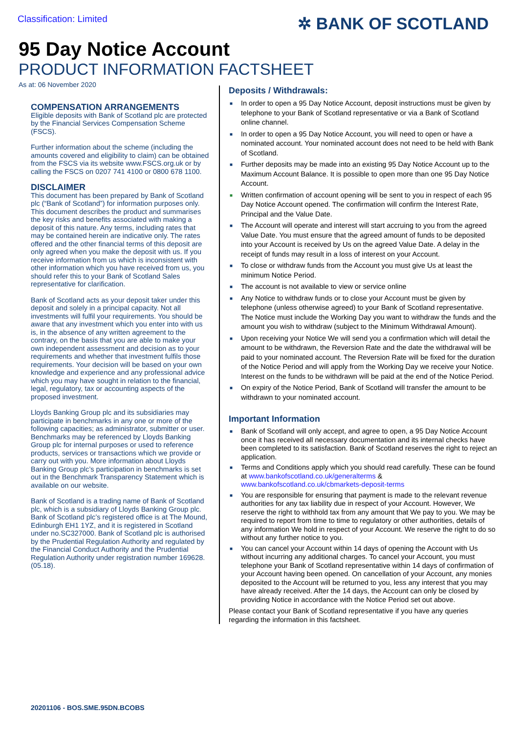Classification: Limited
✲ BANK OF SCOTLAND
95 Day Notice Account
PRODUCT INFORMATION FACTSHEET
As at: 06 November 2020
COMPENSATION ARRANGEMENTS
Eligible deposits with Bank of Scotland plc are protected by the Financial Services Compensation Scheme (FSCS).
Further information about the scheme (including the amounts covered and eligibility to claim) can be obtained from the FSCS via its website www.FSCS.org.uk or by calling the FSCS on 0207 741 4100 or 0800 678 1100.
DISCLAIMER
This document has been prepared by Bank of Scotland plc (“Bank of Scotland”) for information purposes only. This document describes the product and summarises the key risks and benefits associated with making a deposit of this nature. Any terms, including rates that may be contained herein are indicative only. The rates offered and the other financial terms of this deposit are only agreed when you make the deposit with us. If you receive information from us which is inconsistent with other information which you have received from us, you should refer this to your Bank of Scotland Sales representative for clarification.
Bank of Scotland acts as your deposit taker under this deposit and solely in a principal capacity. Not all investments will fulfil your requirements. You should be aware that any investment which you enter into with us is, in the absence of any written agreement to the contrary, on the basis that you are able to make your own independent assessment and decision as to your requirements and whether that investment fulfils those requirements. Your decision will be based on your own knowledge and experience and any professional advice which you may have sought in relation to the financial, legal, regulatory, tax or accounting aspects of the proposed investment.
Lloyds Banking Group plc and its subsidiaries may participate in benchmarks in any one or more of the following capacities; as administrator, submitter or user. Benchmarks may be referenced by Lloyds Banking Group plc for internal purposes or used to reference products, services or transactions which we provide or carry out with you. More information about Lloyds Banking Group plc’s participation in benchmarks is set out in the Benchmark Transparency Statement which is available on our website.
Bank of Scotland is a trading name of Bank of Scotland plc, which is a subsidiary of Lloyds Banking Group plc. Bank of Scotland plc’s registered office is at The Mound, Edinburgh EH1 1YZ, and it is registered in Scotland under no.SC327000. Bank of Scotland plc is authorised by the Prudential Regulation Authority and regulated by the Financial Conduct Authority and the Prudential Regulation Authority under registration number 169628. (05.18).
Deposits / Withdrawals:
■ In order to open a 95 Day Notice Account, deposit instructions must be given by telephone to your Bank of Scotland representative or via a Bank of Scotland online channel.
■ In order to open a 95 Day Notice Account, you will need to open or have a nominated account. Your nominated account does not need to be held with Bank of Scotland.
■ Further deposits may be made into an existing 95 Day Notice Account up to the Maximum Account Balance. It is possible to open more than one 95 Day Notice Account.
■ Written confirmation of account opening will be sent to you in respect of each 95 Day Notice Account opened. The confirmation will confirm the Interest Rate, Principal and the Value Date.
■ The Account will operate and interest will start accruing to you from the agreed Value Date. You must ensure that the agreed amount of funds to be deposited into your Account is received by Us on the agreed Value Date. A delay in the receipt of funds may result in a loss of interest on your Account.
■ To close or withdraw funds from the Account you must give Us at least the minimum Notice Period.
■ The account is not available to view or service online
■ Any Notice to withdraw funds or to close your Account must be given by telephone (unless otherwise agreed) to your Bank of Scotland representative. The Notice must include the Working Day you want to withdraw the funds and the amount you wish to withdraw (subject to the Minimum Withdrawal Amount).
■ Upon receiving your Notice We will send you a confirmation which will detail the amount to be withdrawn, the Reversion Rate and the date the withdrawal will be paid to your nominated account. The Reversion Rate will be fixed for the duration of the Notice Period and will apply from the Working Day we receive your Notice. Interest on the funds to be withdrawn will be paid at the end of the Notice Period.
■ On expiry of the Notice Period, Bank of Scotland will transfer the amount to be withdrawn to your nominated account.
Important Information
■ Bank of Scotland will only accept, and agree to open, a 95 Day Notice Account once it has received all necessary documentation and its internal checks have been completed to its satisfaction. Bank of Scotland reserves the right to reject an application.
■ Terms and Conditions apply which you should read carefully. These can be found at www.bankofscotland.co.uk/generalterms & www.bankofscotland.co.uk/cbmarkets-deposit-terms
■ You are responsible for ensuring that payment is made to the relevant revenue authorities for any tax liability due in respect of your Account. However, We reserve the right to withhold tax from any amount that We pay to you. We may be required to report from time to time to regulatory or other authorities, details of any information We hold in respect of your Account. We reserve the right to do so without any further notice to you.
■ You can cancel your Account within 14 days of opening the Account with Us without incurring any additional charges. To cancel your Account, you must telephone your Bank of Scotland representative within 14 days of confirmation of your Account having been opened. On cancellation of your Account, any monies deposited to the Account will be returned to you, less any interest that you may have already received. After the 14 days, the Account can only be closed by providing Notice in accordance with the Notice Period set out above.
Please contact your Bank of Scotland representative if you have any queries regarding the information in this factsheet.
20201106 - BOS.SME.95DN.BCOBS